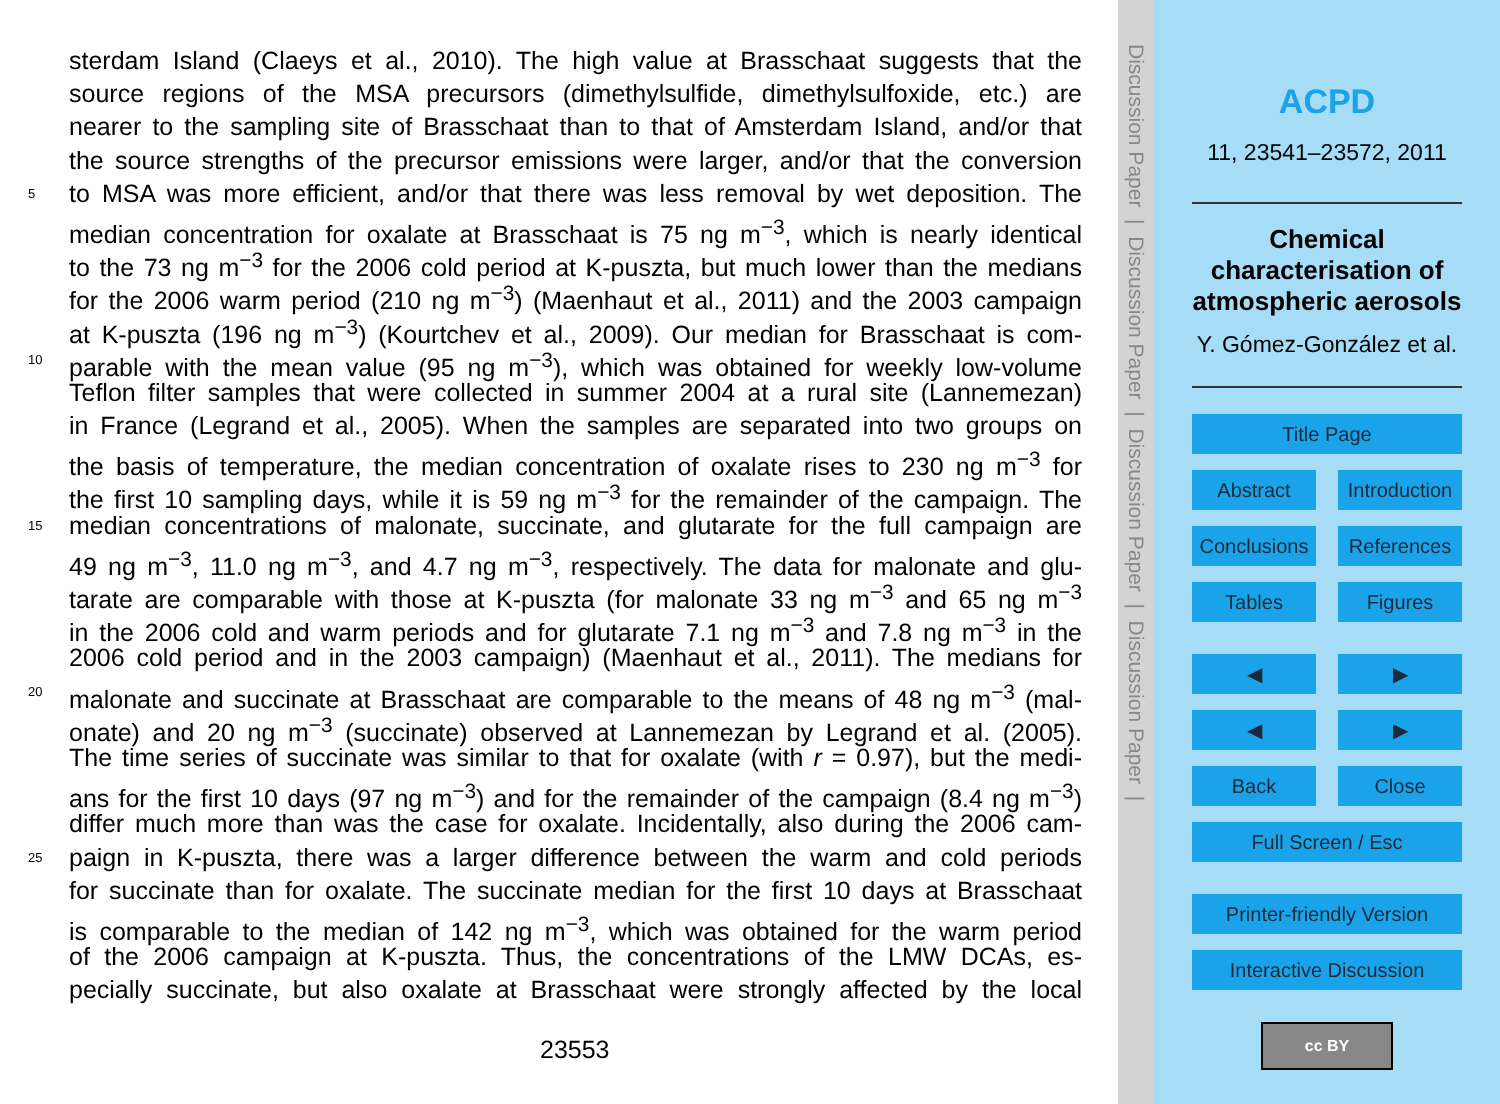sterdam Island (Claeys et al., 2010). The high value at Brasschaat suggests that the
source regions of the MSA precursors (dimethylsulfide, dimethylsulfoxide, etc.) are
nearer to the sampling site of Brasschaat than to that of Amsterdam Island, and/or that
the source strengths of the precursor emissions were larger, and/or that the conversion
5 to MSA was more efficient, and/or that there was less removal by wet deposition. The
median concentration for oxalate at Brasschaat is 75 ng m<sup>−3</sup>, which is nearly identical
to the 73 ng m<sup>−3</sup> for the 2006 cold period at K-puszta, but much lower than the medians
for the 2006 warm period (210 ng m<sup>−3</sup>) (Maenhaut et al., 2011) and the 2003 campaign
at K-puszta (196 ng m<sup>−3</sup>) (Kourtchev et al., 2009). Our median for Brasschaat is com-
10 parable with the mean value (95 ng m<sup>−3</sup>), which was obtained for weekly low-volume
Teflon filter samples that were collected in summer 2004 at a rural site (Lannemezan)
in France (Legrand et al., 2005). When the samples are separated into two groups on
the basis of temperature, the median concentration of oxalate rises to 230 ng m<sup>−3</sup> for
the first 10 sampling days, while it is 59 ng m<sup>−3</sup> for the remainder of the campaign. The
15 median concentrations of malonate, succinate, and glutarate for the full campaign are
49 ng m<sup>−3</sup>, 11.0 ng m<sup>−3</sup>, and 4.7 ng m<sup>−3</sup>, respectively. The data for malonate and glu-
tarate are comparable with those at K-puszta (for malonate 33 ng m<sup>−3</sup> and 65 ng m<sup>−3</sup>
in the 2006 cold and warm periods and for glutarate 7.1 ng m<sup>−3</sup> and 7.8 ng m<sup>−3</sup> in the
2006 cold period and in the 2003 campaign) (Maenhaut et al., 2011). The medians for
20 malonate and succinate at Brasschaat are comparable to the means of 48 ng m<sup>−3</sup> (mal-
onate) and 20 ng m<sup>−3</sup> (succinate) observed at Lannemezan by Legrand et al. (2005).
The time series of succinate was similar to that for oxalate (with r = 0.97), but the medi-
ans for the first 10 days (97 ng m<sup>−3</sup>) and for the remainder of the campaign (8.4 ng m<sup>−3</sup>)
differ much more than was the case for oxalate. Incidentally, also during the 2006 cam-
25 paign in K-puszta, there was a larger difference between the warm and cold periods
for succinate than for oxalate. The succinate median for the first 10 days at Brasschaat
is comparable to the median of 142 ng m<sup>−3</sup>, which was obtained for the warm period
of the 2006 campaign at K-puszta. Thus, the concentrations of the LMW DCAs, es-
pecially succinate, but also oxalate at Brasschaat were strongly affected by the local
23553
Discussion Paper | Discussion Paper | Discussion Paper | Discussion Paper |
ACPD
11, 23541–23572, 2011
Chemical characterisation of atmospheric aerosols
Y. Gómez-González et al.
Title Page
Abstract Introduction
Conclusions References
Tables Figures
◀ ▶
◀ ▶
Back Close
Full Screen / Esc
Printer-friendly Version
Interactive Discussion
cc BY